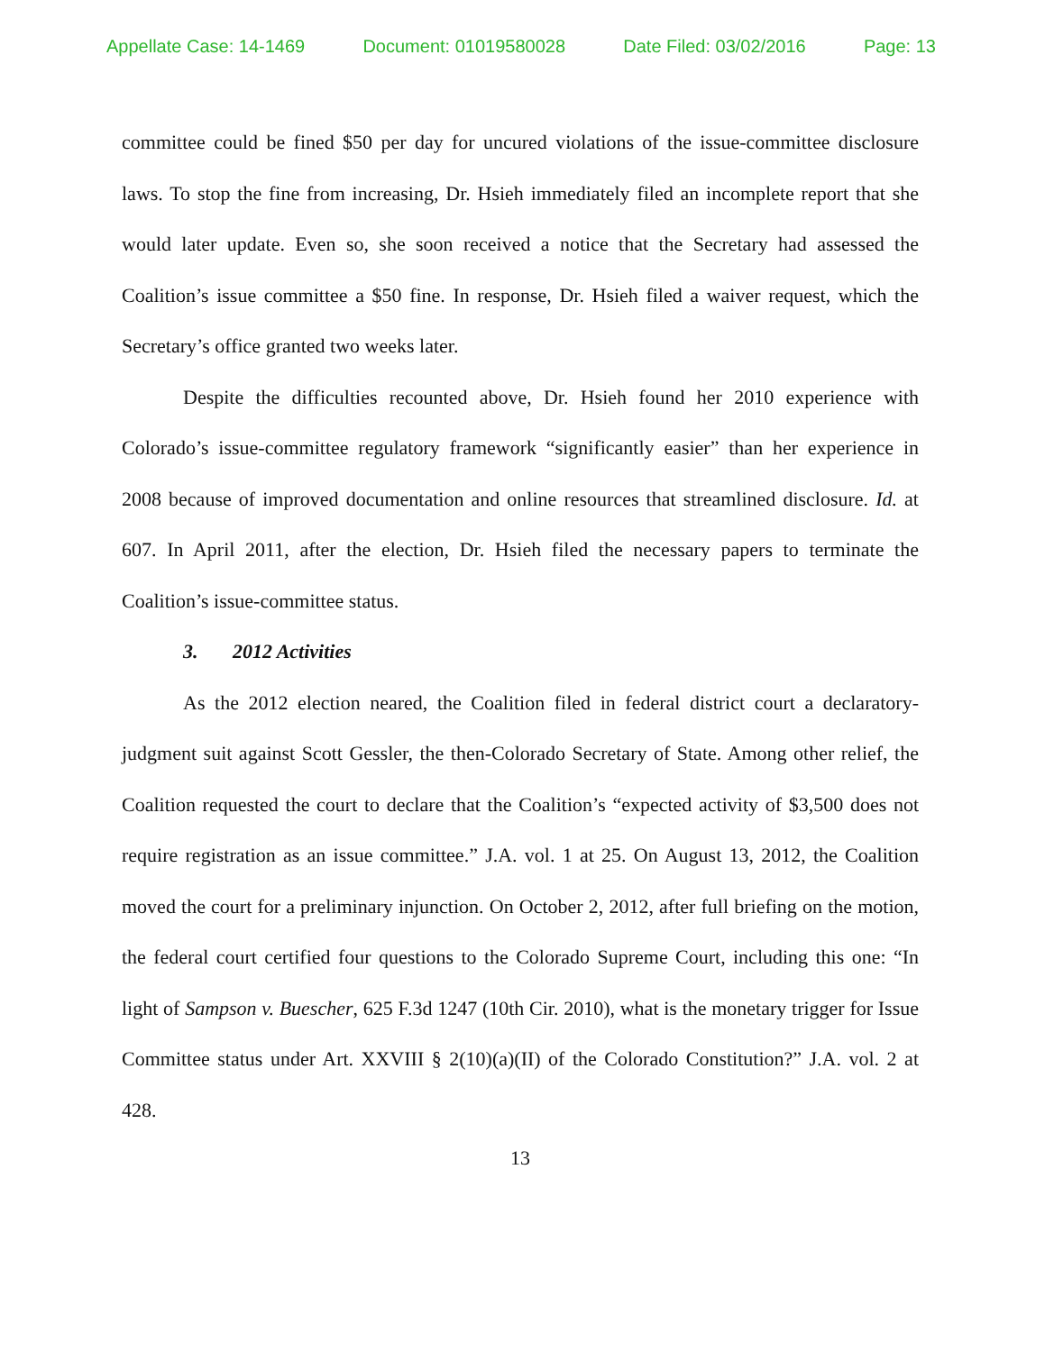Appellate Case: 14-1469 Document: 01019580028 Date Filed: 03/02/2016 Page: 13
committee could be fined $50 per day for uncured violations of the issue-committee disclosure laws. To stop the fine from increasing, Dr. Hsieh immediately filed an incomplete report that she would later update. Even so, she soon received a notice that the Secretary had assessed the Coalition’s issue committee a $50 fine. In response, Dr. Hsieh filed a waiver request, which the Secretary’s office granted two weeks later.
Despite the difficulties recounted above, Dr. Hsieh found her 2010 experience with Colorado’s issue-committee regulatory framework “significantly easier” than her experience in 2008 because of improved documentation and online resources that streamlined disclosure. Id. at 607. In April 2011, after the election, Dr. Hsieh filed the necessary papers to terminate the Coalition’s issue-committee status.
3. 2012 Activities
As the 2012 election neared, the Coalition filed in federal district court a declaratory-judgment suit against Scott Gessler, the then-Colorado Secretary of State. Among other relief, the Coalition requested the court to declare that the Coalition’s “expected activity of $3,500 does not require registration as an issue committee.” J.A. vol. 1 at 25. On August 13, 2012, the Coalition moved the court for a preliminary injunction. On October 2, 2012, after full briefing on the motion, the federal court certified four questions to the Colorado Supreme Court, including this one: “In light of Sampson v. Buescher, 625 F.3d 1247 (10th Cir. 2010), what is the monetary trigger for Issue Committee status under Art. XXVIII § 2(10)(a)(II) of the Colorado Constitution?” J.A. vol. 2 at 428.
13